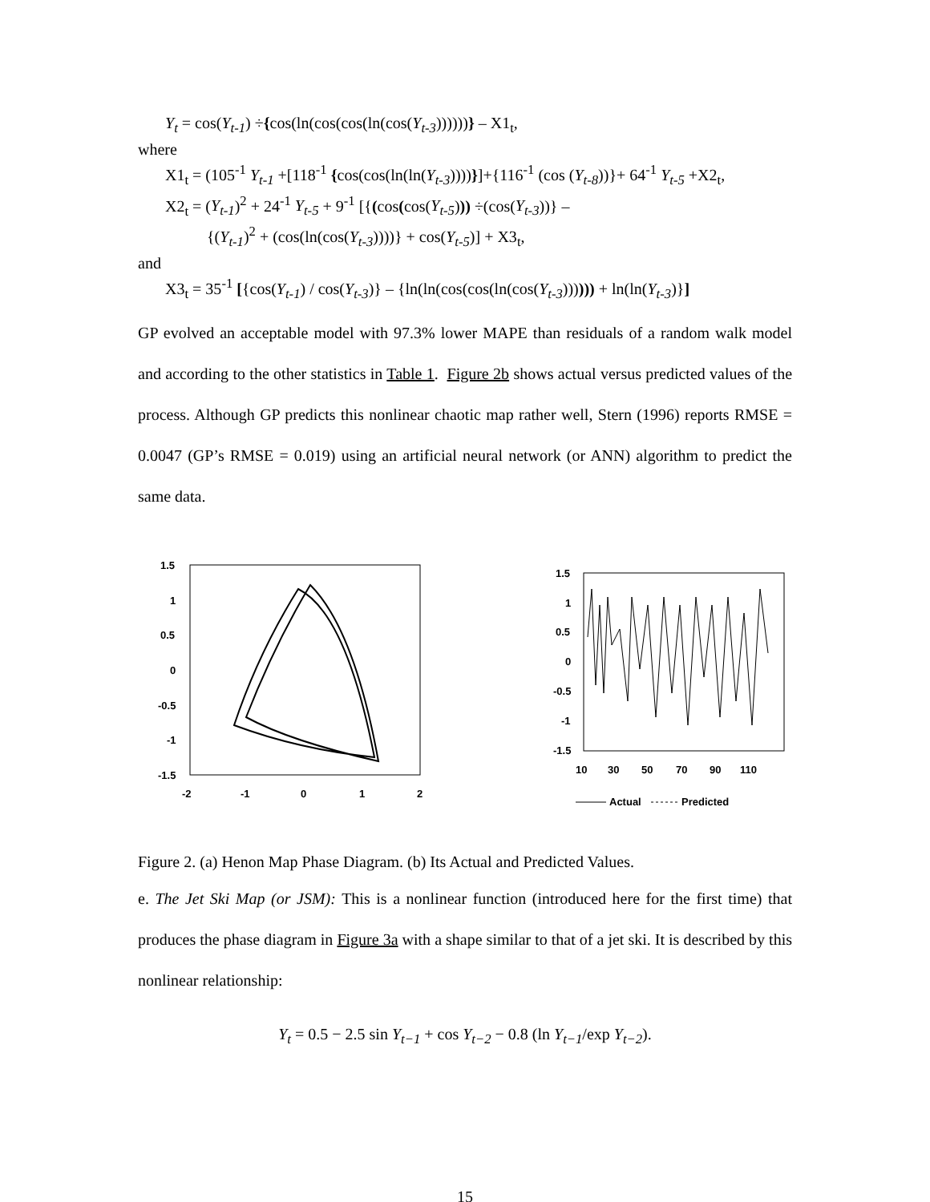Y<sub>t</sub> = cos(Y<sub>t-1</sub>) ÷{cos(ln(cos(cos(ln(cos(Y<sub>t-3</sub>))))))} – X1<sub>t</sub>,
where
X1<sub>t</sub> = (105<sup>-1</sup> Y<sub>t-1</sub> +[118<sup>-1</sup> {cos(cos(ln(ln(Y<sub>t-3</sub>))))}]+{116<sup>-1</sup> (cos (Y<sub>t-8</sub>))}+ 64<sup>-1</sup> Y<sub>t-5</sub> +X2<sub>t</sub>,
X2<sub>t</sub> = (Y<sub>t-1</sub>)<sup>2</sup> + 24<sup>-1</sup> Y<sub>t-5</sub> + 9<sup>-1</sup> [{(cos(cos(Y<sub>t-5</sub>))) ÷(cos(Y<sub>t-3</sub>))} –
{(Y<sub>t-1</sub>)<sup>2</sup> + (cos(ln(cos(Y<sub>t-3</sub>))))} + cos(Y<sub>t-5</sub>)] + X3<sub>t</sub>,
and
X3<sub>t</sub> = 35<sup>-1</sup> [{cos(Y<sub>t-1</sub>) / cos(Y<sub>t-3</sub>)} – {ln(ln(cos(cos(ln(cos(Y<sub>t-3</sub>)))))) + ln(ln(Y<sub>t-3</sub>)}]
GP evolved an acceptable model with 97.3% lower MAPE than residuals of a random walk model and according to the other statistics in Table 1. Figure 2b shows actual versus predicted values of the process. Although GP predicts this nonlinear chaotic map rather well, Stern (1996) reports RMSE = 0.0047 (GP’s RMSE = 0.019) using an artificial neural network (or ANN) algorithm to predict the same data.
1.5
1
0.5
0
-0.5
-1
-1.5
-2
-1
0
1
2
1.5
1
0.5
0
-0.5
-1
-1.5
10
30
50
70
90
110
Actual
Predicted
Figure 2. (a) Henon Map Phase Diagram. (b) Its Actual and Predicted Values.
e. The Jet Ski Map (or JSM): This is a nonlinear function (introduced here for the first time) that produces the phase diagram in Figure 3a with a shape similar to that of a jet ski. It is described by this nonlinear relationship:
Y<sub>t</sub> = 0.5 − 2.5 sin Y<sub>t−1</sub> + cos Y<sub>t−2</sub> − 0.8 (ln Y<sub>t−1</sub>/exp Y<sub>t−2</sub>).
15